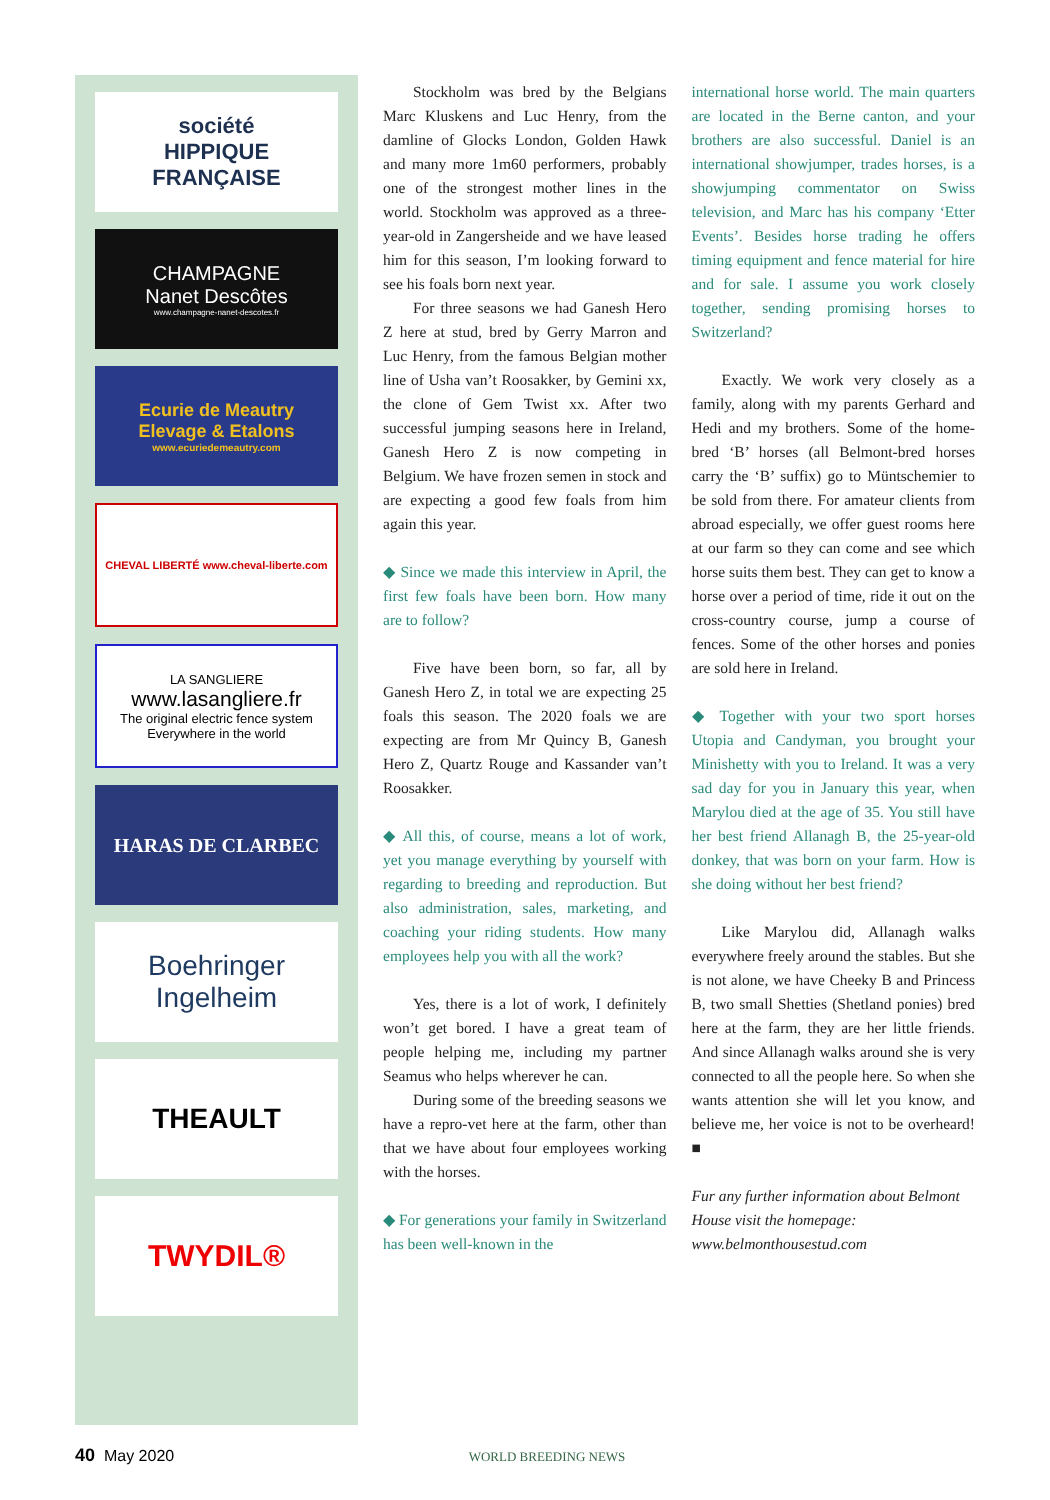société
HIPPIQUE
FRANÇAISE
CHAMPAGNE
Nanet Descôtes
www.champagne-nanet-descotes.fr
Ecurie de Meautry
Elevage & Etalons
www.ecuriedemeautry.com
CHEVAL LIBERTÉ www.cheval-liberte.com
LA SANGLIERE
www.lasangliere.fr
The original electric fence system
Everywhere in the world
HARAS DE CLARBEC
Boehringer
Ingelheim
THEAULT
TWYDIL®
Stockholm was bred by the Belgians Marc Kluskens and Luc Henry, from the damline of Glocks London, Golden Hawk and many more 1m60 performers, probably one of the strongest mother lines in the world. Stockholm was approved as a three-year-old in Zangersheide and we have leased him for this season, I’m looking forward to see his foals born next year.
For three seasons we had Ganesh Hero Z here at stud, bred by Gerry Marron and Luc Henry, from the famous Belgian mother line of Usha van’t Roosakker, by Gemini xx, the clone of Gem Twist xx. After two successful jumping seasons here in Ireland, Ganesh Hero Z is now competing in Belgium. We have frozen semen in stock and are expecting a good few foals from him again this year.
◆ Since we made this interview in April, the first few foals have been born. How many are to follow?
Five have been born, so far, all by Ganesh Hero Z, in total we are expecting 25 foals this season. The 2020 foals we are expecting are from Mr Quincy B, Ganesh Hero Z, Quartz Rouge and Kassander van’t Roosakker.
◆ All this, of course, means a lot of work, yet you manage everything by yourself with regarding to breeding and reproduction. But also administration, sales, marketing, and coaching your riding students. How many employees help you with all the work?
Yes, there is a lot of work, I definitely won’t get bored. I have a great team of people helping me, including my partner Seamus who helps wherever he can.
During some of the breeding seasons we have a repro-vet here at the farm, other than that we have about four employees working with the horses.
◆ For generations your family in Switzerland has been well-known in the
international horse world. The main quarters are located in the Berne canton, and your brothers are also successful. Daniel is an international showjumper, trades horses, is a showjumping commentator on Swiss television, and Marc has his company ‘Etter Events’. Besides horse trading he offers timing equipment and fence material for hire and for sale. I assume you work closely together, sending promising horses to Switzerland?
Exactly. We work very closely as a family, along with my parents Gerhard and Hedi and my brothers. Some of the home-bred ‘B’ horses (all Belmont-bred horses carry the ‘B’ suffix) go to Müntschemier to be sold from there. For amateur clients from abroad especially, we offer guest rooms here at our farm so they can come and see which horse suits them best. They can get to know a horse over a period of time, ride it out on the cross-country course, jump a course of fences. Some of the other horses and ponies are sold here in Ireland.
◆ Together with your two sport horses Utopia and Candyman, you brought your Minishetty with you to Ireland. It was a very sad day for you in January this year, when Marylou died at the age of 35. You still have her best friend Allanagh B, the 25-year-old donkey, that was born on your farm. How is she doing without her best friend?
Like Marylou did, Allanagh walks everywhere freely around the stables. But she is not alone, we have Cheeky B and Princess B, two small Shetties (Shetland ponies) bred here at the farm, they are her little friends. And since Allanagh walks around she is very connected to all the people here. So when she wants attention she will let you know, and believe me, her voice is not to be overheard! ■
Fur any further information about Belmont House visit the homepage: www.belmonthousestud.com
40 May 2020 WORLD BREEDING NEWS